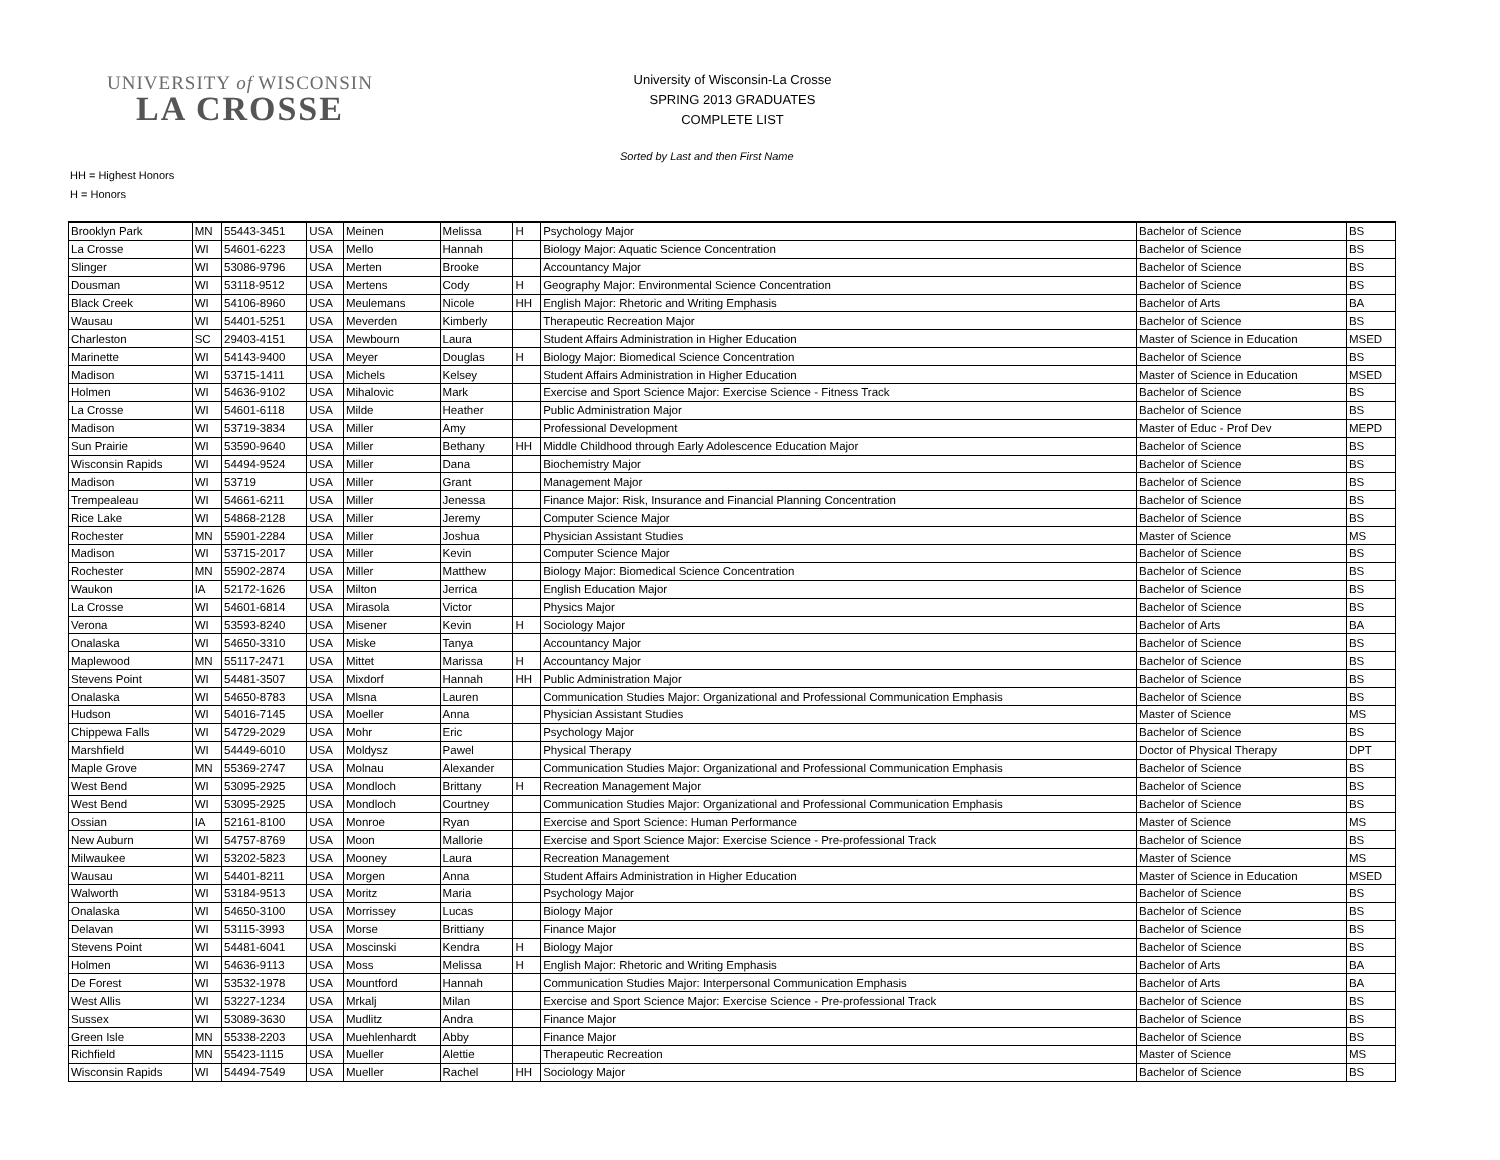UNIVERSITY of WISCONSIN
LA CROSSE
University of Wisconsin-La Crosse
SPRING 2013 GRADUATES
COMPLETE LIST
Sorted by Last and then First Name
HH = Highest Honors
H = Honors
| Brooklyn Park | MN | 55443-3451 | USA | Meinen | Melissa | H | Psychology Major | Bachelor of Science | BS |
| La Crosse | WI | 54601-6223 | USA | Mello | Hannah | | Biology Major: Aquatic Science Concentration | Bachelor of Science | BS |
| Slinger | WI | 53086-9796 | USA | Merten | Brooke | | Accountancy Major | Bachelor of Science | BS |
| Dousman | WI | 53118-9512 | USA | Mertens | Cody | H | Geography Major: Environmental Science Concentration | Bachelor of Science | BS |
| Black Creek | WI | 54106-8960 | USA | Meulemans | Nicole | HH | English Major: Rhetoric and Writing Emphasis | Bachelor of Arts | BA |
| Wausau | WI | 54401-5251 | USA | Meverden | Kimberly | | Therapeutic Recreation Major | Bachelor of Science | BS |
| Charleston | SC | 29403-4151 | USA | Mewbourn | Laura | | Student Affairs Administration in Higher Education | Master of Science in Education | MSED |
| Marinette | WI | 54143-9400 | USA | Meyer | Douglas | H | Biology Major: Biomedical Science Concentration | Bachelor of Science | BS |
| Madison | WI | 53715-1411 | USA | Michels | Kelsey | | Student Affairs Administration in Higher Education | Master of Science in Education | MSED |
| Holmen | WI | 54636-9102 | USA | Mihalovic | Mark | | Exercise and Sport Science Major: Exercise Science - Fitness Track | Bachelor of Science | BS |
| La Crosse | WI | 54601-6118 | USA | Milde | Heather | | Public Administration Major | Bachelor of Science | BS |
| Madison | WI | 53719-3834 | USA | Miller | Amy | | Professional Development | Master of Educ - Prof Dev | MEPD |
| Sun Prairie | WI | 53590-9640 | USA | Miller | Bethany | HH | Middle Childhood through Early Adolescence Education Major | Bachelor of Science | BS |
| Wisconsin Rapids | WI | 54494-9524 | USA | Miller | Dana | | Biochemistry Major | Bachelor of Science | BS |
| Madison | WI | 53719 | USA | Miller | Grant | | Management Major | Bachelor of Science | BS |
| Trempealeau | WI | 54661-6211 | USA | Miller | Jenessa | | Finance Major: Risk, Insurance and Financial Planning Concentration | Bachelor of Science | BS |
| Rice Lake | WI | 54868-2128 | USA | Miller | Jeremy | | Computer Science Major | Bachelor of Science | BS |
| Rochester | MN | 55901-2284 | USA | Miller | Joshua | | Physician Assistant Studies | Master of Science | MS |
| Madison | WI | 53715-2017 | USA | Miller | Kevin | | Computer Science Major | Bachelor of Science | BS |
| Rochester | MN | 55902-2874 | USA | Miller | Matthew | | Biology Major: Biomedical Science Concentration | Bachelor of Science | BS |
| Waukon | IA | 52172-1626 | USA | Milton | Jerrica | | English Education Major | Bachelor of Science | BS |
| La Crosse | WI | 54601-6814 | USA | Mirasola | Victor | | Physics Major | Bachelor of Science | BS |
| Verona | WI | 53593-8240 | USA | Misener | Kevin | H | Sociology Major | Bachelor of Arts | BA |
| Onalaska | WI | 54650-3310 | USA | Miske | Tanya | | Accountancy Major | Bachelor of Science | BS |
| Maplewood | MN | 55117-2471 | USA | Mittet | Marissa | H | Accountancy Major | Bachelor of Science | BS |
| Stevens Point | WI | 54481-3507 | USA | Mixdorf | Hannah | HH | Public Administration Major | Bachelor of Science | BS |
| Onalaska | WI | 54650-8783 | USA | Mlsna | Lauren | | Communication Studies Major: Organizational and Professional Communication Emphasis | Bachelor of Science | BS |
| Hudson | WI | 54016-7145 | USA | Moeller | Anna | | Physician Assistant Studies | Master of Science | MS |
| Chippewa Falls | WI | 54729-2029 | USA | Mohr | Eric | | Psychology Major | Bachelor of Science | BS |
| Marshfield | WI | 54449-6010 | USA | Moldysz | Pawel | | Physical Therapy | Doctor of Physical Therapy | DPT |
| Maple Grove | MN | 55369-2747 | USA | Molnau | Alexander | | Communication Studies Major: Organizational and Professional Communication Emphasis | Bachelor of Science | BS |
| West Bend | WI | 53095-2925 | USA | Mondloch | Brittany | H | Recreation Management Major | Bachelor of Science | BS |
| West Bend | WI | 53095-2925 | USA | Mondloch | Courtney | | Communication Studies Major: Organizational and Professional Communication Emphasis | Bachelor of Science | BS |
| Ossian | IA | 52161-8100 | USA | Monroe | Ryan | | Exercise and Sport Science: Human Performance | Master of Science | MS |
| New Auburn | WI | 54757-8769 | USA | Moon | Mallorie | | Exercise and Sport Science Major: Exercise Science - Pre-professional Track | Bachelor of Science | BS |
| Milwaukee | WI | 53202-5823 | USA | Mooney | Laura | | Recreation Management | Master of Science | MS |
| Wausau | WI | 54401-8211 | USA | Morgen | Anna | | Student Affairs Administration in Higher Education | Master of Science in Education | MSED |
| Walworth | WI | 53184-9513 | USA | Moritz | Maria | | Psychology Major | Bachelor of Science | BS |
| Onalaska | WI | 54650-3100 | USA | Morrissey | Lucas | | Biology Major | Bachelor of Science | BS |
| Delavan | WI | 53115-3993 | USA | Morse | Brittiany | | Finance Major | Bachelor of Science | BS |
| Stevens Point | WI | 54481-6041 | USA | Moscinski | Kendra | H | Biology Major | Bachelor of Science | BS |
| Holmen | WI | 54636-9113 | USA | Moss | Melissa | H | English Major: Rhetoric and Writing Emphasis | Bachelor of Arts | BA |
| De Forest | WI | 53532-1978 | USA | Mountford | Hannah | | Communication Studies Major: Interpersonal Communication Emphasis | Bachelor of Arts | BA |
| West Allis | WI | 53227-1234 | USA | Mrkalj | Milan | | Exercise and Sport Science Major: Exercise Science - Pre-professional Track | Bachelor of Science | BS |
| Sussex | WI | 53089-3630 | USA | Mudlitz | Andra | | Finance Major | Bachelor of Science | BS |
| Green Isle | MN | 55338-2203 | USA | Muehlenhardt | Abby | | Finance Major | Bachelor of Science | BS |
| Richfield | MN | 55423-1115 | USA | Mueller | Alettie | | Therapeutic Recreation | Master of Science | MS |
| Wisconsin Rapids | WI | 54494-7549 | USA | Mueller | Rachel | HH | Sociology Major | Bachelor of Science | BS |